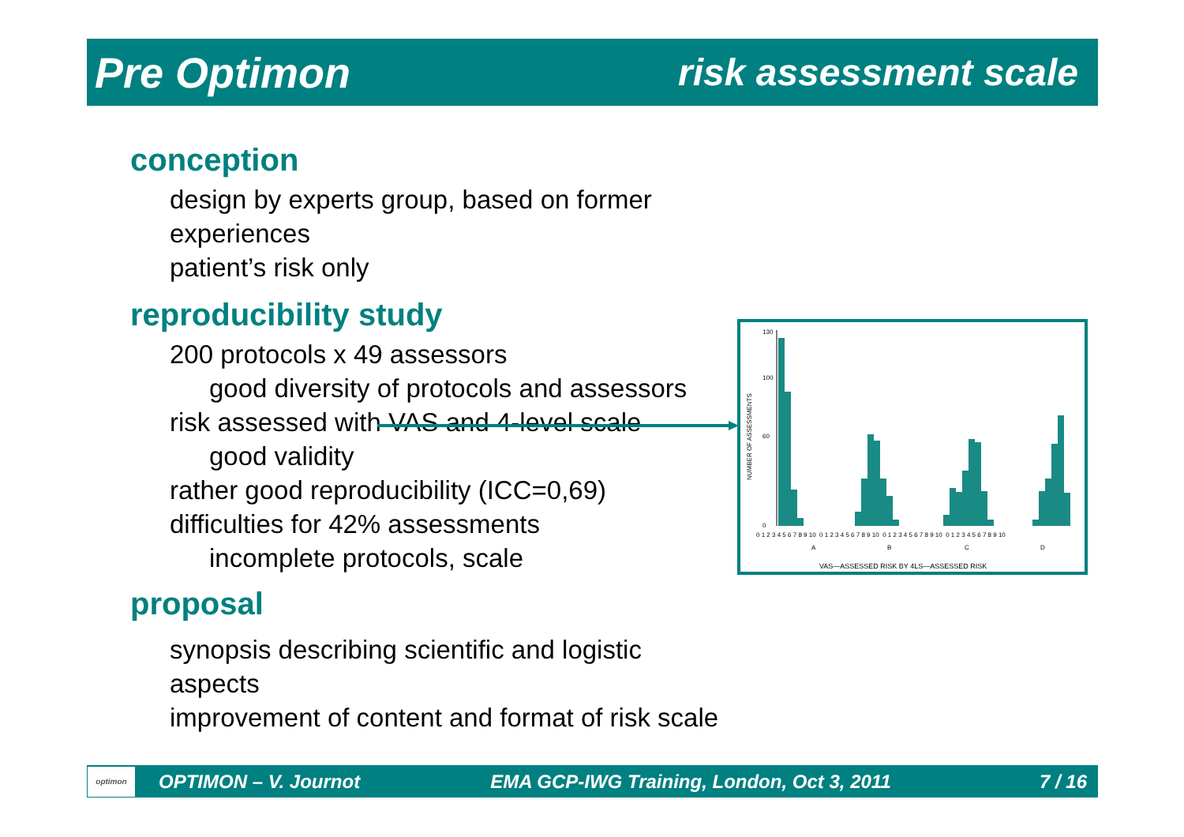Pre Optimon risk assessment scale
conception
design by experts group, based on former experiences
patient’s risk only
reproducibility study
200 protocols x 49 assessors
good diversity of protocols and assessors
risk assessed with VAS and 4-level scale
good validity
rather good reproducibility (ICC=0,69)
difficulties for 42% assessments
incomplete protocols, scale
proposal
synopsis describing scientific and logistic aspects
improvement of content and format of risk scale
NUMBER OF ASSESSMENTS
130
100
60
0
0 1 2 3 4 5 6 7 8 9 10 0 1 2 3 4 5 6 7 8 9 10 0 1 2 3 4 5 6 7 8 9 10 0 1 2 3 4 5 6 7 8 9 10
A
B
C
D
VAS—ASSESSED RISK BY 4LS—ASSESSED RISK
optimon
OPTIMON – V. Journot EMA GCP-IWG Training, London, Oct 3, 2011 7 / 16